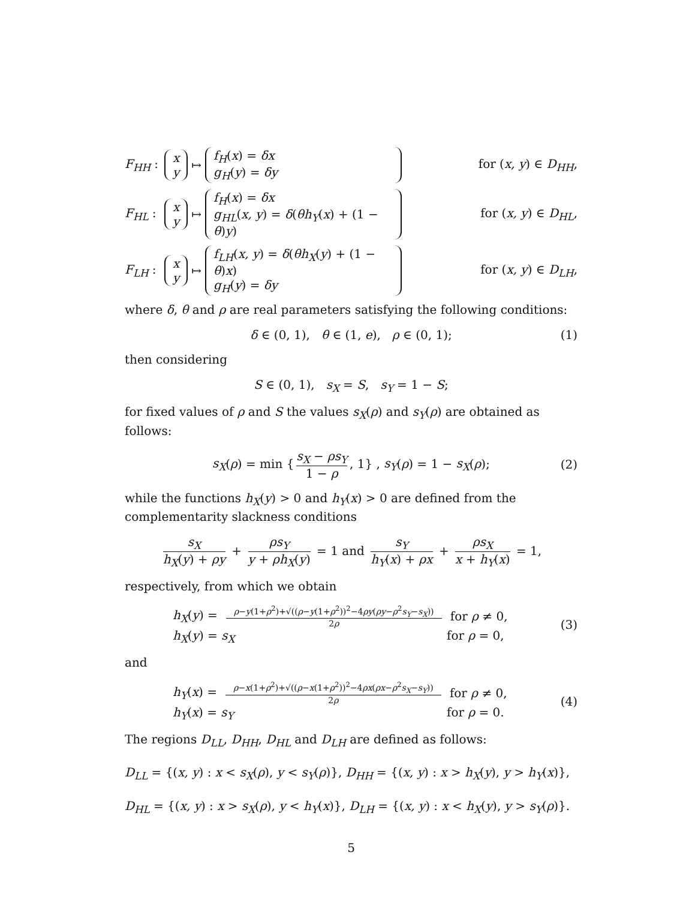F<sub>HH</sub> : x y ↦ f<sub>H</sub>(x) = δx g<sub>H</sub>(y) = δy for (x, y) ∈ D<sub>HH</sub>,
F<sub>HL</sub> : x y ↦ f<sub>H</sub>(x) = δx g<sub>HL</sub>(x, y) = δ(θh<sub>Y</sub>(x) + (1 − θ)y) for (x, y) ∈ D<sub>HL</sub>,
F<sub>LH</sub> : x y ↦ f<sub>LH</sub>(x, y) = δ(θh<sub>X</sub>(y) + (1 − θ)x) g<sub>H</sub>(y) = δy for (x, y) ∈ D<sub>LH</sub>,
where δ, θ and ρ are real parameters satisfying the following conditions:
δ ∈ (0, 1), θ ∈ (1, e), ρ ∈ (0, 1); (1)
then considering
S ∈ (0, 1), s<sub>X</sub> = S, s<sub>Y</sub> = 1 − S;
for fixed values of ρ and S the values s<sub>X</sub>(ρ) and s<sub>Y</sub>(ρ) are obtained as follows:
s<sub>X</sub>(ρ) = min { s<sub>X</sub> − ρs<sub>Y</sub> 1 − ρ, 1} , s<sub>Y</sub>(ρ) = 1 − s<sub>X</sub>(ρ); (2)
while the functions h<sub>X</sub>(y) > 0 and h<sub>Y</sub>(x) > 0 are defined from the complementarity slackness conditions
s<sub>X</sub> h<sub>X</sub>(y) + ρy + ρs<sub>Y</sub> y + ρh<sub>X</sub>(y) = 1 and s<sub>Y</sub> h<sub>Y</sub>(x) + ρx + ρs<sub>X</sub> x + h<sub>Y</sub>(x) = 1,
respectively, from which we obtain
h<sub>X</sub>(y) = ρ−y(1+ρ<sup>2</sup>)+√((ρ−y(1+ρ<sup>2</sup>))<sup>2</sup>−4ρy(ρy−ρ<sup>2</sup>s<sub>Y</sub>−s<sub>X</sub>)) 2ρ for ρ ≠ 0,
h<sub>X</sub>(y) = s<sub>X</sub> for ρ = 0,
(3)
and
h<sub>Y</sub>(x) = ρ−x(1+ρ<sup>2</sup>)+√((ρ−x(1+ρ<sup>2</sup>))<sup>2</sup>−4ρx(ρx−ρ<sup>2</sup>s<sub>X</sub>−s<sub>Y</sub>)) 2ρ for ρ ≠ 0,
h<sub>Y</sub>(x) = s<sub>Y</sub> for ρ = 0.
(4)
The regions D<sub>LL</sub>, D<sub>HH</sub>, D<sub>HL</sub> and D<sub>LH</sub> are defined as follows:
D<sub>LL</sub> = {(x, y) : x < s<sub>X</sub>(ρ), y < s<sub>Y</sub>(ρ)}, D<sub>HH</sub> = {(x, y) : x > h<sub>X</sub>(y), y > h<sub>Y</sub>(x)},
D<sub>HL</sub> = {(x, y) : x > s<sub>X</sub>(ρ), y < h<sub>Y</sub>(x)}, D<sub>LH</sub> = {(x, y) : x < h<sub>X</sub>(y), y > s<sub>Y</sub>(ρ)}.
5